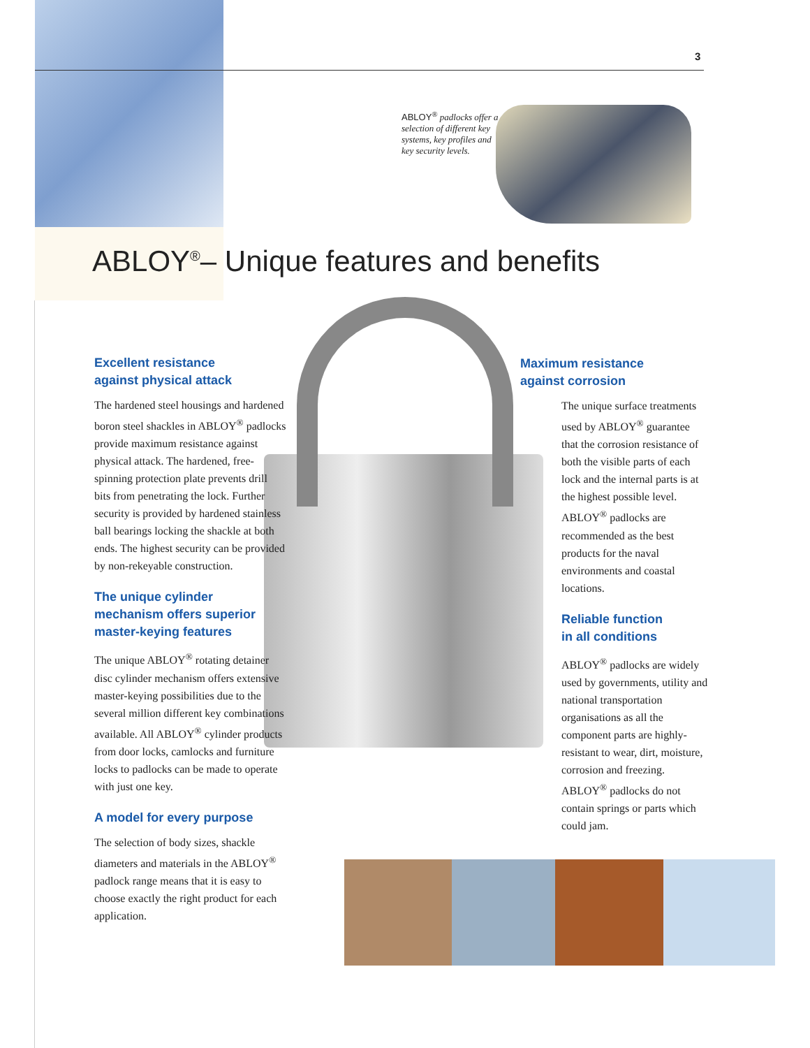3
ABLOY<sup>®</sup> padlocks offer a selection of different key systems, key profiles and key security levels.
ABLOY<sup>®</sup>– Unique features and benefits
Excellent resistance
against physical attack
The hardened steel housings and hardened boron steel shackles in ABLOY<sup>®</sup> padlocks provide maximum resistance against physical attack. The hardened, free-spinning protection plate prevents drill bits from penetrating the lock. Further security is provided by hardened stainless ball bearings locking the shackle at both ends. The highest security can be provided by non-rekeyable construction.
The unique cylinder
mechanism offers superior
master-keying features
The unique ABLOY<sup>®</sup> rotating detainer disc cylinder mechanism offers extensive master-keying possibilities due to the several million different key combinations available. All ABLOY<sup>®</sup> cylinder products from door locks, camlocks and furniture locks to padlocks can be made to operate with just one key.
A model for every purpose
The selection of body sizes, shackle diameters and materials in the ABLOY<sup>®</sup> padlock range means that it is easy to choose exactly the right product for each application.
Maximum resistance
against corrosion
The unique surface treatments used by ABLOY<sup>®</sup> guarantee that the corrosion resistance of both the visible parts of each lock and the internal parts is at the highest possible level. ABLOY<sup>®</sup> padlocks are recommended as the best products for the naval environments and coastal locations.
Reliable function
in all conditions
ABLOY<sup>®</sup> padlocks are widely used by governments, utility and national transportation organisations as all the component parts are highly-resistant to wear, dirt, moisture, corrosion and freezing. ABLOY<sup>®</sup> padlocks do not contain springs or parts which could jam.